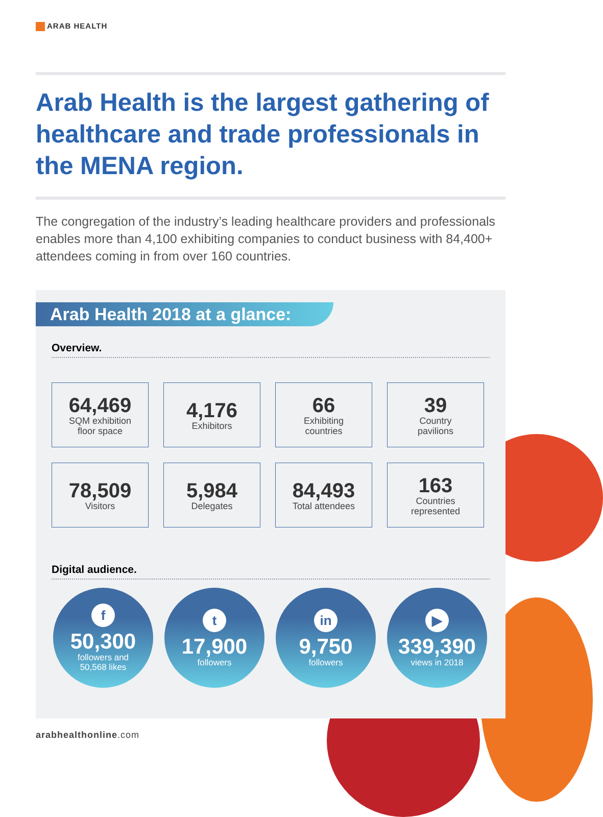ARAB HEALTH
Arab Health is the largest gathering of healthcare and trade professionals in the MENA region.
The congregation of the industry’s leading healthcare providers and professionals enables more than 4,100 exhibiting companies to conduct business with 84,400+ attendees coming in from over 160 countries.
Arab Health 2018 at a glance:
Overview.
64,469
SQM exhibition
floor space
4,176
Exhibitors
66
Exhibiting
countries
39
Country
pavilions
78,509
Visitors
5,984
Delegates
84,493
Total attendees
163
Countries
represented
Digital audience.
f
50,300
followers and
50,568 likes
t
17,900
followers
in
9,750
followers
▶
339,390
views in 2018
arabhealthonline.com